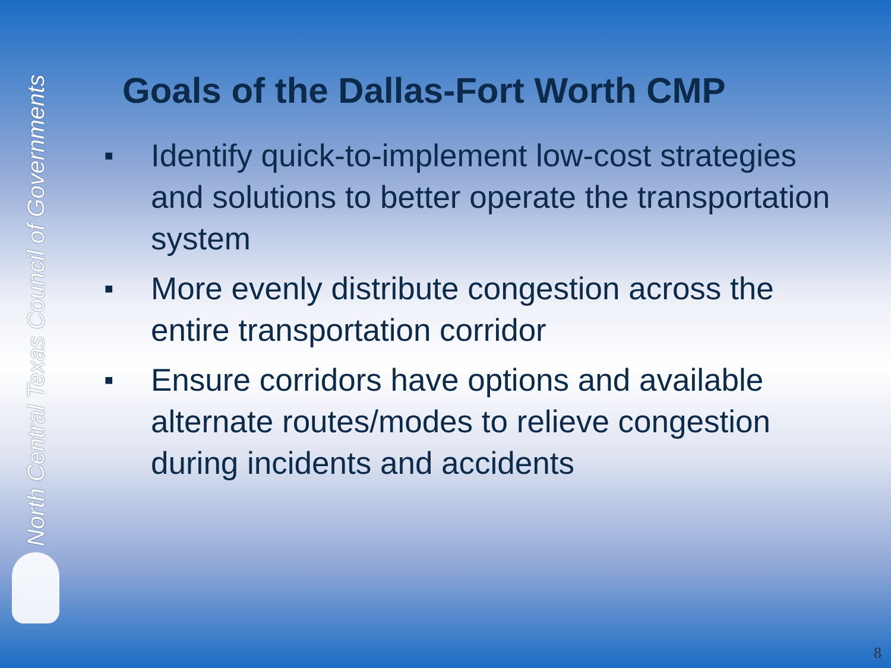North Central Texas Council of Governments
Goals of the Dallas-Fort Worth CMP
■ Identify quick-to-implement low-cost strategies and solutions to better operate the transportation system
■ More evenly distribute congestion across the entire transportation corridor
■ Ensure corridors have options and available alternate routes/modes to relieve congestion during incidents and accidents
8